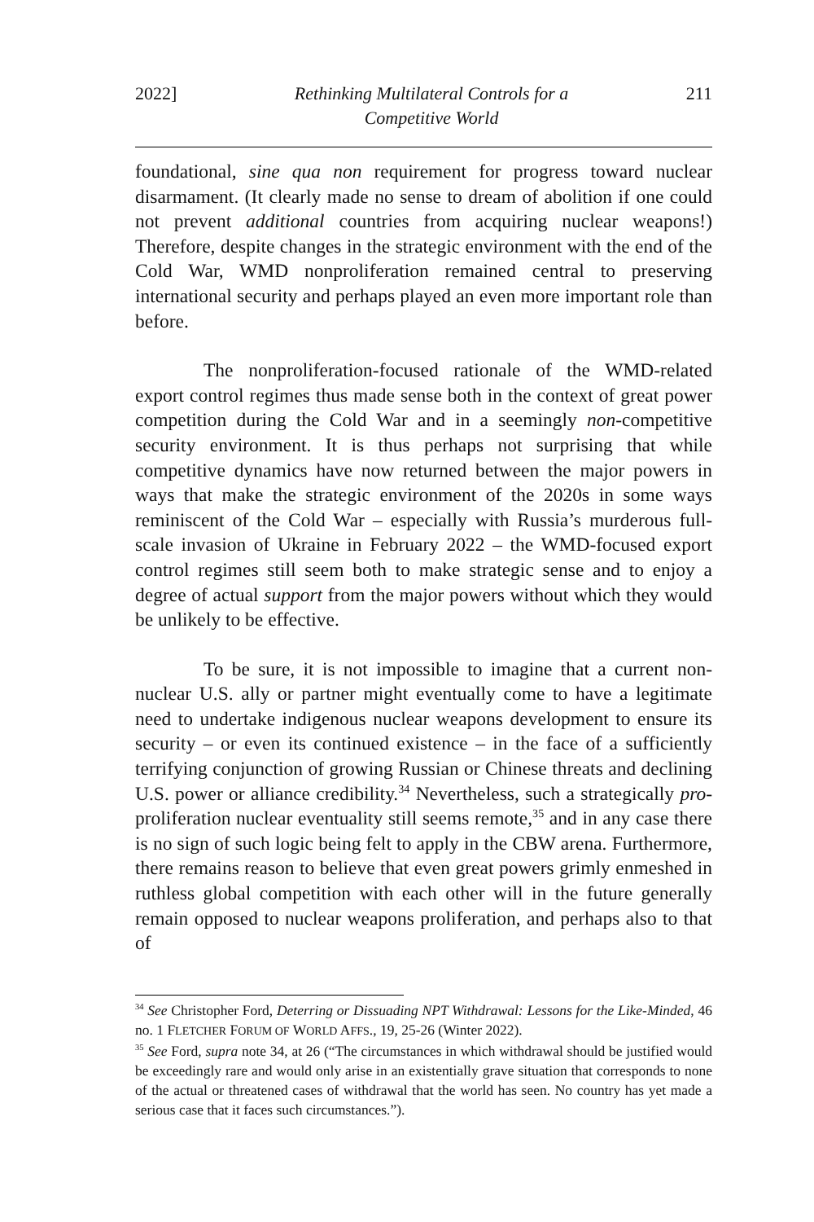2022] Rethinking Multilateral Controls for a
Competitive World 211
foundational, sine qua non requirement for progress toward nuclear disarmament. (It clearly made no sense to dream of abolition if one could not prevent additional countries from acquiring nuclear weapons!) Therefore, despite changes in the strategic environment with the end of the Cold War, WMD nonproliferation remained central to preserving international security and perhaps played an even more important role than before.
The nonproliferation-focused rationale of the WMD-related export control regimes thus made sense both in the context of great power competition during the Cold War and in a seemingly non-competitive security environment. It is thus perhaps not surprising that while competitive dynamics have now returned between the major powers in ways that make the strategic environment of the 2020s in some ways reminiscent of the Cold War – especially with Russia’s murderous full-scale invasion of Ukraine in February 2022 – the WMD-focused export control regimes still seem both to make strategic sense and to enjoy a degree of actual support from the major powers without which they would be unlikely to be effective.
To be sure, it is not impossible to imagine that a current non-nuclear U.S. ally or partner might eventually come to have a legitimate need to undertake indigenous nuclear weapons development to ensure its security – or even its continued existence – in the face of a sufficiently terrifying conjunction of growing Russian or Chinese threats and declining U.S. power or alliance credibility.<sup>34</sup> Nevertheless, such a strategically pro-proliferation nuclear eventuality still seems remote,<sup>35</sup> and in any case there is no sign of such logic being felt to apply in the CBW arena. Furthermore, there remains reason to believe that even great powers grimly enmeshed in ruthless global competition with each other will in the future generally remain opposed to nuclear weapons proliferation, and perhaps also to that of
<sup>34</sup> See Christopher Ford, Deterring or Dissuading NPT Withdrawal: Lessons for the Like-Minded, 46 no. 1 FLETCHER FORUM OF WORLD AFFS., 19, 25-26 (Winter 2022).
<sup>35</sup> See Ford, supra note 34, at 26 (“The circumstances in which withdrawal should be justified would be exceedingly rare and would only arise in an existentially grave situation that corresponds to none of the actual or threatened cases of withdrawal that the world has seen. No country has yet made a serious case that it faces such circumstances.”).